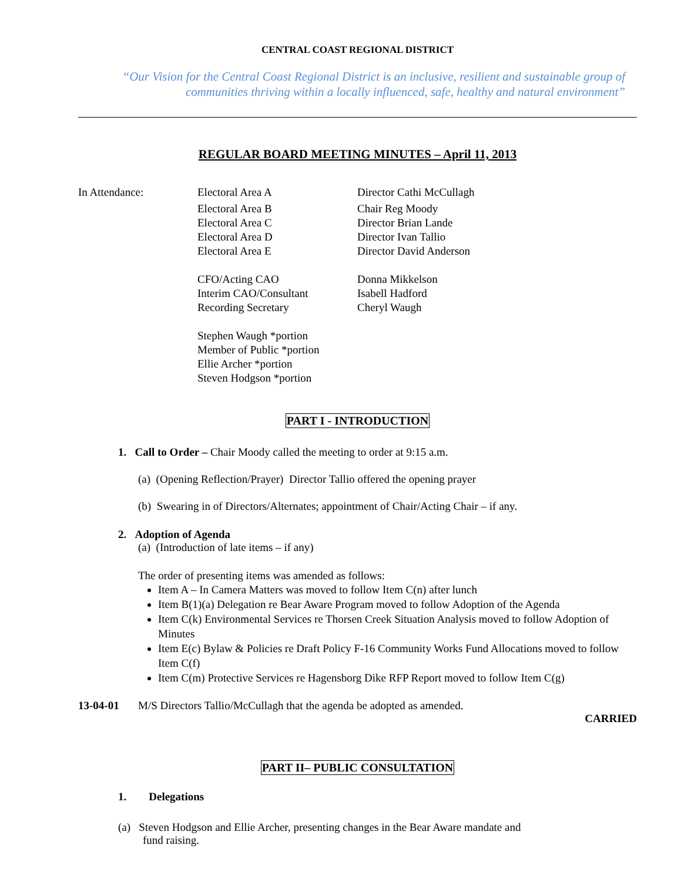CENTRAL COAST REGIONAL DISTRICT
“Our Vision for the Central Coast Regional District is an inclusive, resilient and sustainable group of
communities thriving within a locally influenced, safe, healthy and natural environment”
REGULAR BOARD MEETING MINUTES – April 11, 2013
| In Attendance: | Electoral Area A | Director Cathi McCullagh |
| | Electoral Area B | Chair Reg Moody |
| | Electoral Area C | Director Brian Lande |
| | Electoral Area D | Director Ivan Tallio |
| | Electoral Area E | Director David Anderson |
| | CFO/Acting CAO | Donna Mikkelson |
| | Interim CAO/Consultant | Isabell Hadford |
| | Recording Secretary | Cheryl Waugh |
| | Stephen Waugh *portion | |
| | Member of Public *portion | |
| | Ellie Archer *portion | |
| | Steven Hodgson *portion | |
PART I - INTRODUCTION
1. Call to Order – Chair Moody called the meeting to order at 9:15 a.m.
(a) (Opening Reflection/Prayer) Director Tallio offered the opening prayer
(b) Swearing in of Directors/Alternates; appointment of Chair/Acting Chair – if any.
2. Adoption of Agenda
(a) (Introduction of late items – if any)
The order of presenting items was amended as follows:
Item A – In Camera Matters was moved to follow Item C(n) after lunch
Item B(1)(a) Delegation re Bear Aware Program moved to follow Adoption of the Agenda
Item C(k) Environmental Services re Thorsen Creek Situation Analysis moved to follow Adoption of Minutes
Item E(c) Bylaw & Policies re Draft Policy F-16 Community Works Fund Allocations moved to follow Item C(f)
Item C(m) Protective Services re Hagensborg Dike RFP Report moved to follow Item C(g)
13-04-01 M/S Directors Tallio/McCullagh that the agenda be adopted as amended.
CARRIED
PART II– PUBLIC CONSULTATION
1. Delegations
(a) Steven Hodgson and Ellie Archer, presenting changes in the Bear Aware mandate and fund raising.